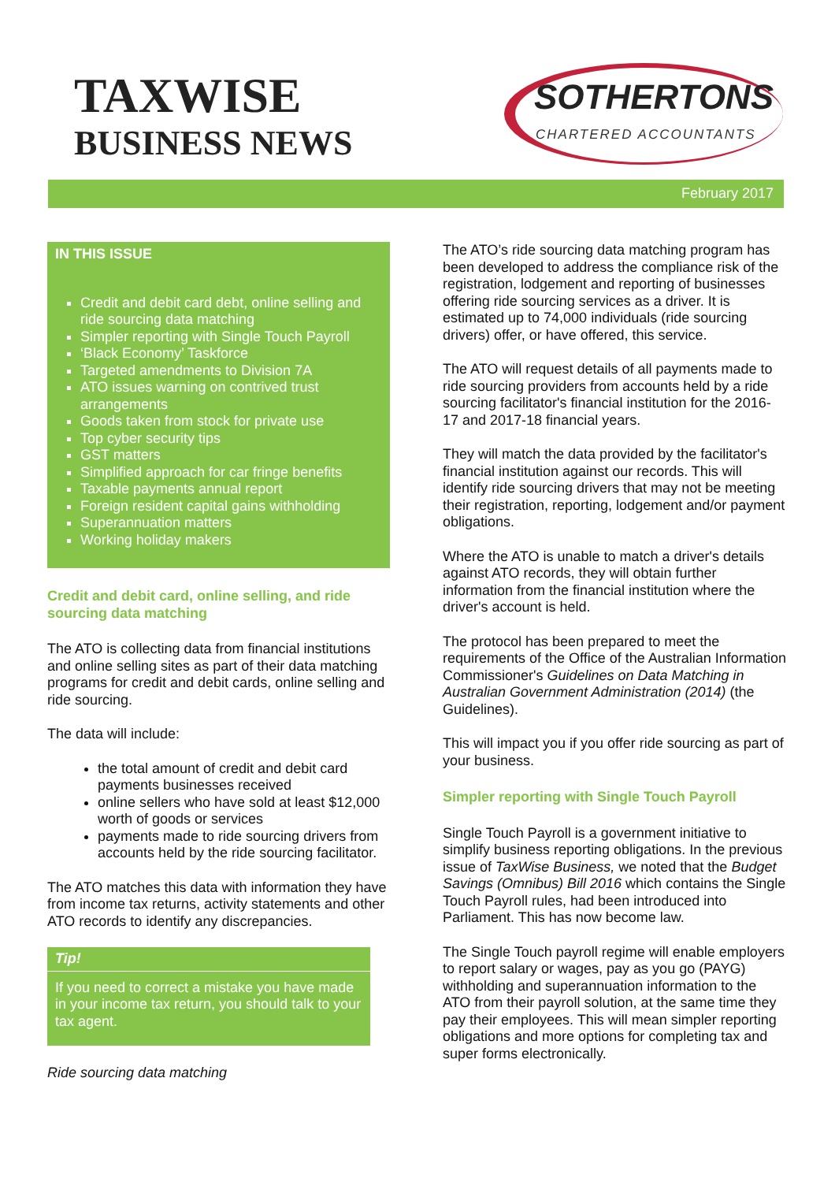TAXWISE
BUSINESS NEWS
SOTHERTONS
CHARTERED ACCOUNTANTS
February 2017
IN THIS ISSUE
Credit and debit card debt, online selling and ride sourcing data matching
Simpler reporting with Single Touch Payroll
‘Black Economy’ Taskforce
Targeted amendments to Division 7A
ATO issues warning on contrived trust arrangements
Goods taken from stock for private use
Top cyber security tips
GST matters
Simplified approach for car fringe benefits
Taxable payments annual report
Foreign resident capital gains withholding
Superannuation matters
Working holiday makers
Credit and debit card, online selling, and ride sourcing data matching
The ATO is collecting data from financial institutions and online selling sites as part of their data matching programs for credit and debit cards, online selling and ride sourcing.
The data will include:
the total amount of credit and debit card payments businesses received
online sellers who have sold at least $12,000 worth of goods or services
payments made to ride sourcing drivers from accounts held by the ride sourcing facilitator.
The ATO matches this data with information they have from income tax returns, activity statements and other ATO records to identify any discrepancies.
Tip!
If you need to correct a mistake you have made in your income tax return, you should talk to your tax agent.
Ride sourcing data matching
The ATO’s ride sourcing data matching program has been developed to address the compliance risk of the registration, lodgement and reporting of businesses offering ride sourcing services as a driver. It is estimated up to 74,000 individuals (ride sourcing drivers) offer, or have offered, this service.
The ATO will request details of all payments made to ride sourcing providers from accounts held by a ride sourcing facilitator's financial institution for the 2016-17 and 2017-18 financial years.
They will match the data provided by the facilitator's financial institution against our records. This will identify ride sourcing drivers that may not be meeting their registration, reporting, lodgement and/or payment obligations.
Where the ATO is unable to match a driver's details against ATO records, they will obtain further information from the financial institution where the driver's account is held.
The protocol has been prepared to meet the requirements of the Office of the Australian Information Commissioner's Guidelines on Data Matching in Australian Government Administration (2014) (the Guidelines).
This will impact you if you offer ride sourcing as part of your business.
Simpler reporting with Single Touch Payroll
Single Touch Payroll is a government initiative to simplify business reporting obligations. In the previous issue of TaxWise Business, we noted that the Budget Savings (Omnibus) Bill 2016 which contains the Single Touch Payroll rules, had been introduced into Parliament. This has now become law.
The Single Touch payroll regime will enable employers to report salary or wages, pay as you go (PAYG) withholding and superannuation information to the ATO from their payroll solution, at the same time they pay their employees. This will mean simpler reporting obligations and more options for completing tax and super forms electronically.